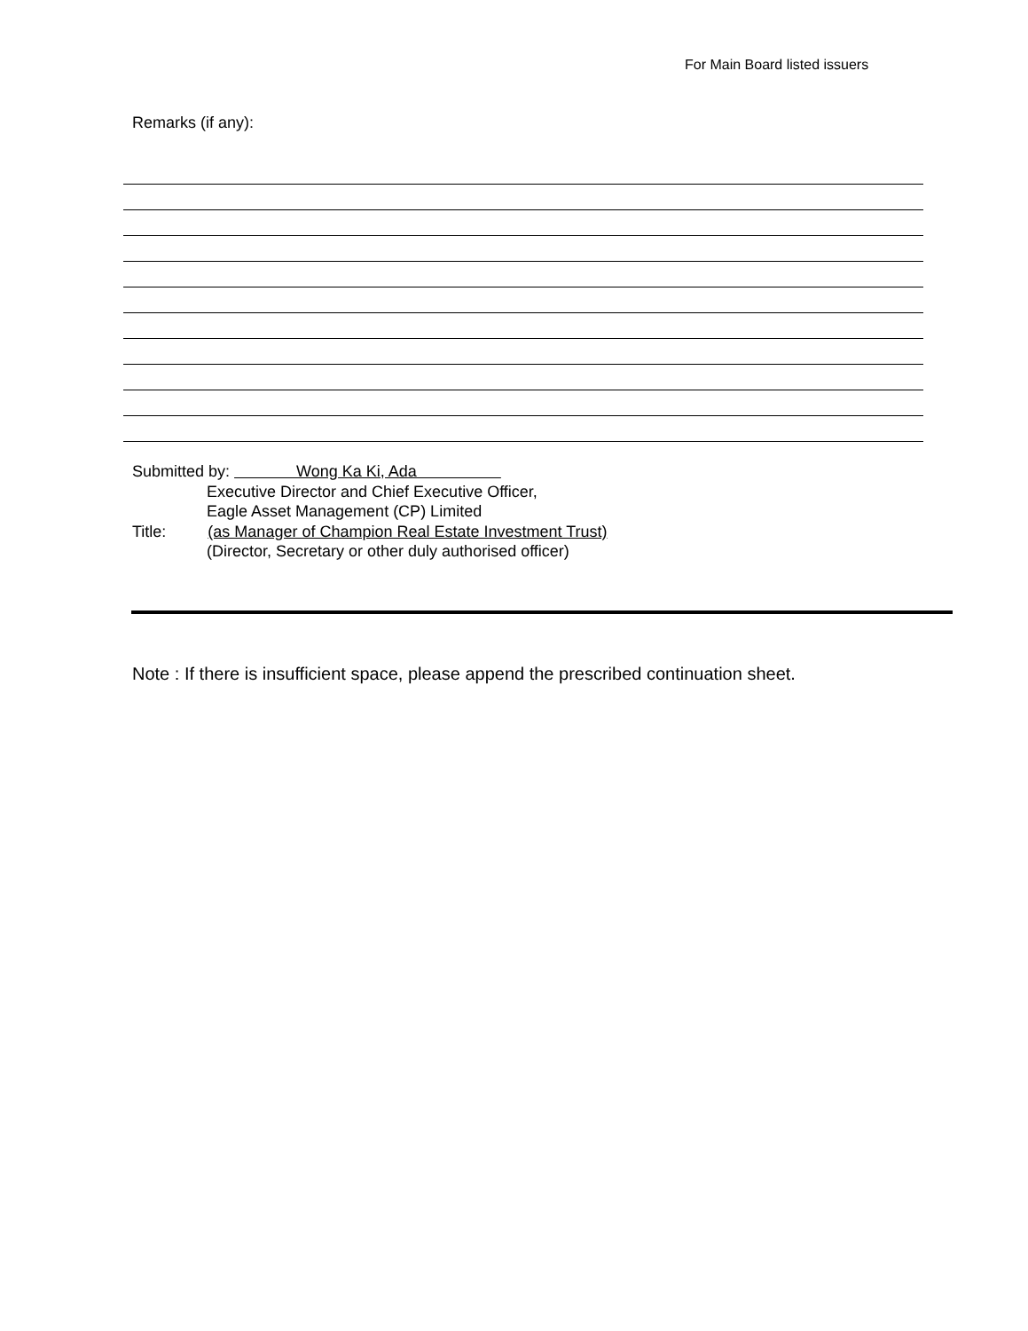For Main Board listed issuers
Remarks (if any):
Submitted by: Wong Ka Ki, Ada
Executive Director and Chief Executive Officer,
Eagle Asset Management (CP) Limited
Title: (as Manager of Champion Real Estate Investment Trust)
(Director, Secretary or other duly authorised officer)
Note : If there is insufficient space, please append the prescribed continuation sheet.